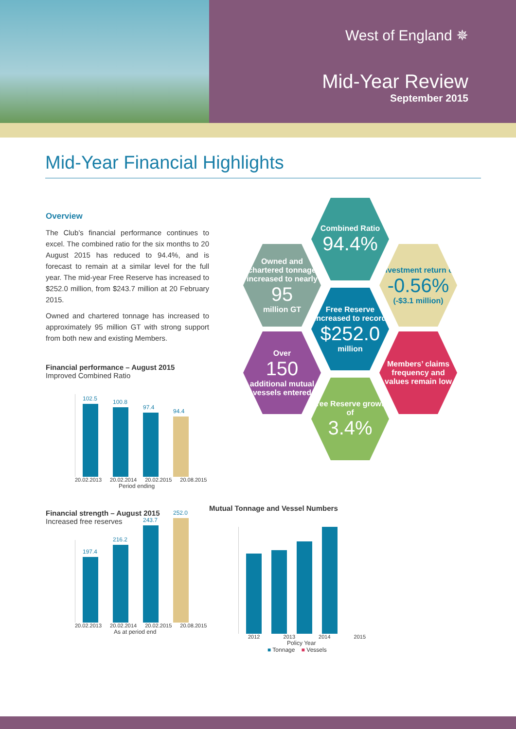West of England ✵
Mid-Year Review
September 2015
Mid-Year Financial Highlights
Overview
The Club’s financial performance continues to excel. The combined ratio for the six months to 20 August 2015 has reduced to 94.4%, and is forecast to remain at a similar level for the full year. The mid-year Free Reserve has increased to $252.0 million, from $243.7 million at 20 February 2015.
Owned and chartered tonnage has increased to approximately 95 million GT with strong support from both new and existing Members.
Financial performance – August 2015
Improved Combined Ratio
102.5
100.8
97.4
94.4
20.02.2013 20.02.2014 20.02.2015 20.08.2015
Period ending
Financial strength – August 2015
Increased free reserves
197.4
216.2
243.7
252.0
20.02.2013 20.02.2014 20.02.2015 20.08.2015
As at period end
Combined Ratio
94.4%
Owned and chartered tonnage increased to nearly
95
million GT
Investment return of
-0.56%
(-$3.1 million)
Free Reserve increased to record
$252.0
million
Over
150
additional mutual vessels entered
Members’ claims frequency and values remain low
Free Reserve growth of
3.4%
Mutual Tonnage and Vessel Numbers
2012 2013 2014 2015
Policy Year
■ Tonnage ■ Vessels